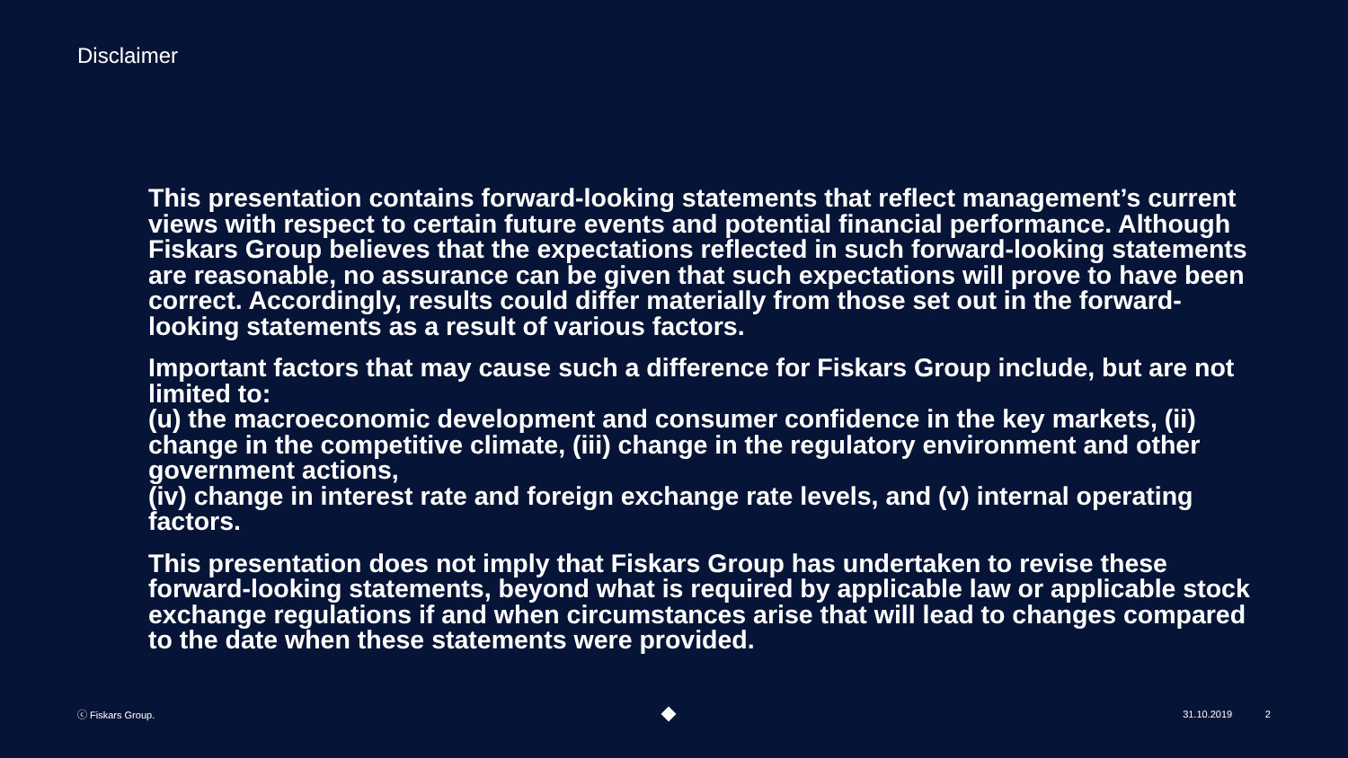Disclaimer
This presentation contains forward-looking statements that reflect management’s current views with respect to certain future events and potential financial performance. Although Fiskars Group believes that the expectations reflected in such forward-looking statements are reasonable, no assurance can be given that such expectations will prove to have been correct. Accordingly, results could differ materially from those set out in the forward-looking statements as a result of various factors.
Important factors that may cause such a difference for Fiskars Group include, but are not limited to:
(u) the macroeconomic development and consumer confidence in the key markets, (ii) change in the competitive climate, (iii) change in the regulatory environment and other government actions,
(iv) change in interest rate and foreign exchange rate levels, and (v) internal operating factors.
This presentation does not imply that Fiskars Group has undertaken to revise these forward-looking statements, beyond what is required by applicable law or applicable stock exchange regulations if and when circumstances arise that will lead to changes compared to the date when these statements were provided.
ⓒ Fiskars Group. 31.10.2019 2